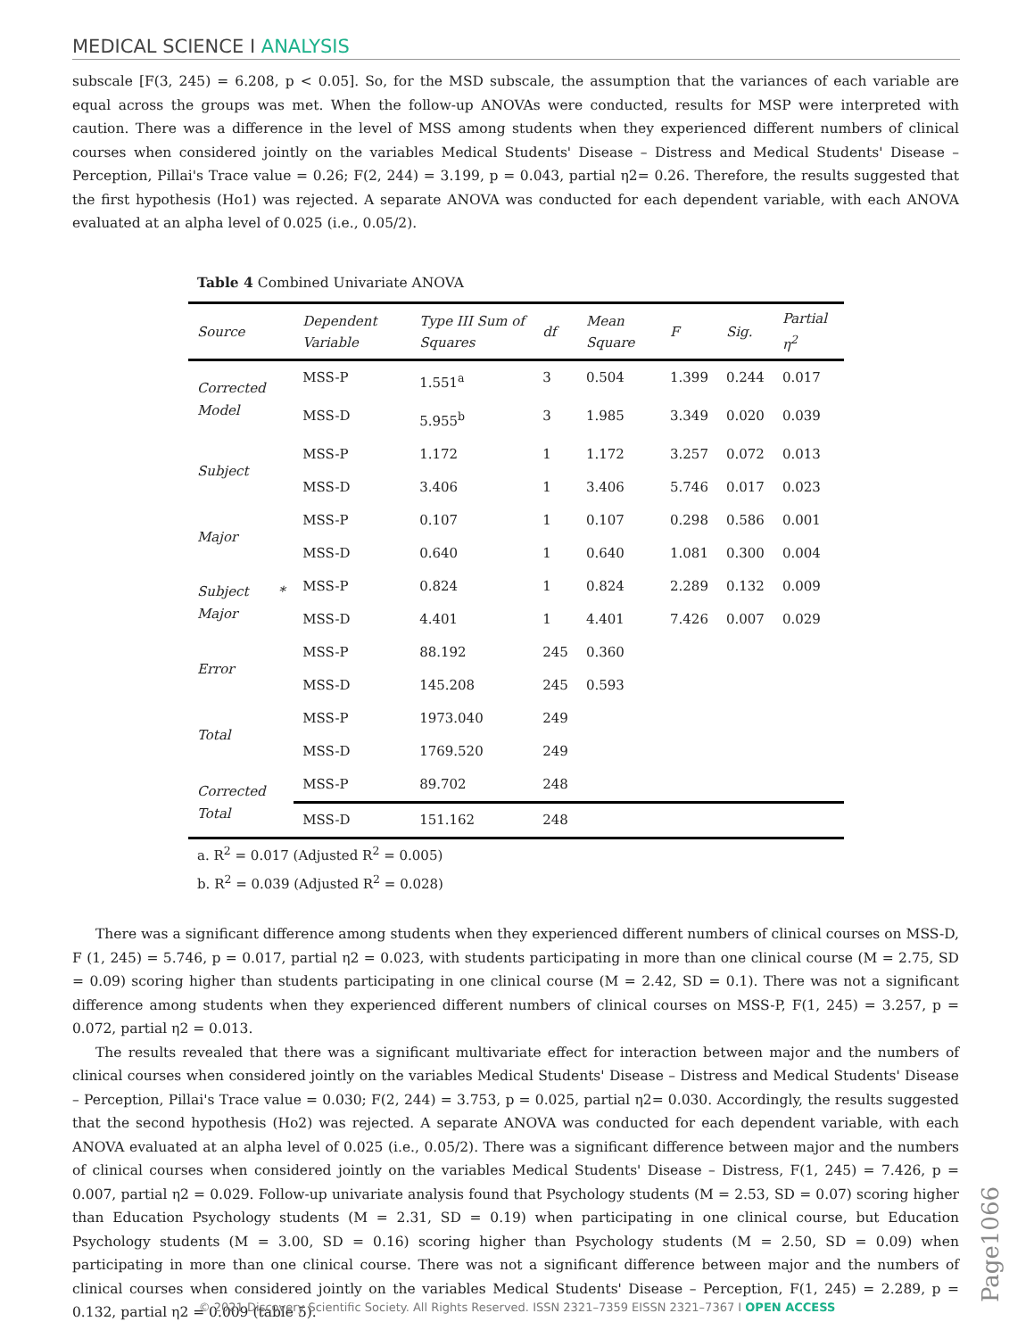MEDICAL SCIENCE I ANALYSIS
subscale [F(3, 245) = 6.208, p < 0.05]. So, for the MSD subscale, the assumption that the variances of each variable are equal across the groups was met. When the follow-up ANOVAs were conducted, results for MSP were interpreted with caution. There was a difference in the level of MSS among students when they experienced different numbers of clinical courses when considered jointly on the variables Medical Students' Disease – Distress and Medical Students' Disease – Perception, Pillai's Trace value = 0.26; F(2, 244) = 3.199, p = 0.043, partial η2= 0.26. Therefore, the results suggested that the first hypothesis (Ho1) was rejected. A separate ANOVA was conducted for each dependent variable, with each ANOVA evaluated at an alpha level of 0.025 (i.e., 0.05/2).
Table 4 Combined Univariate ANOVA
| Source | Dependent Variable | Type III Sum of Squares | df | Mean Square | F | Sig. | Partial η<sup>2</sup> |
| --- | --- | --- | --- | --- | --- | --- | --- |
| Corrected Model | MSS-P | 1.551<sup>a</sup> | 3 | 0.504 | 1.399 | 0.244 | 0.017 |
| | MSS-D | 5.955<sup>b</sup> | 3 | 1.985 | 3.349 | 0.020 | 0.039 |
| Subject | MSS-P | 1.172 | 1 | 1.172 | 3.257 | 0.072 | 0.013 |
| | MSS-D | 3.406 | 1 | 3.406 | 5.746 | 0.017 | 0.023 |
| Major | MSS-P | 0.107 | 1 | 0.107 | 0.298 | 0.586 | 0.001 |
| | MSS-D | 0.640 | 1 | 0.640 | 1.081 | 0.300 | 0.004 |
| Subject * Major | MSS-P | 0.824 | 1 | 0.824 | 2.289 | 0.132 | 0.009 |
| | MSS-D | 4.401 | 1 | 4.401 | 7.426 | 0.007 | 0.029 |
| Error | MSS-P | 88.192 | 245 | 0.360 | | | |
| | MSS-D | 145.208 | 245 | 0.593 | | | |
| Total | MSS-P | 1973.040 | 249 | | | | |
| | MSS-D | 1769.520 | 249 | | | | |
| Corrected Total | MSS-P | 89.702 | 248 | | | | |
| | MSS-D | 151.162 | 248 | | | | |
a. R<sup>2</sup> = 0.017 (Adjusted R<sup>2</sup> = 0.005)
b. R<sup>2</sup> = 0.039 (Adjusted R<sup>2</sup> = 0.028)
There was a significant difference among students when they experienced different numbers of clinical courses on MSS-D, F (1, 245) = 5.746, p = 0.017, partial η2 = 0.023, with students participating in more than one clinical course (M = 2.75, SD = 0.09) scoring higher than students participating in one clinical course (M = 2.42, SD = 0.1). There was not a significant difference among students when they experienced different numbers of clinical courses on MSS-P, F(1, 245) = 3.257, p = 0.072, partial η2 = 0.013.
The results revealed that there was a significant multivariate effect for interaction between major and the numbers of clinical courses when considered jointly on the variables Medical Students' Disease – Distress and Medical Students' Disease – Perception, Pillai's Trace value = 0.030; F(2, 244) = 3.753, p = 0.025, partial η2= 0.030. Accordingly, the results suggested that the second hypothesis (Ho2) was rejected. A separate ANOVA was conducted for each dependent variable, with each ANOVA evaluated at an alpha level of 0.025 (i.e., 0.05/2). There was a significant difference between major and the numbers of clinical courses when considered jointly on the variables Medical Students' Disease – Distress, F(1, 245) = 7.426, p = 0.007, partial η2 = 0.029. Follow-up univariate analysis found that Psychology students (M = 2.53, SD = 0.07) scoring higher than Education Psychology students (M = 2.31, SD = 0.19) when participating in one clinical course, but Education Psychology students (M = 3.00, SD = 0.16) scoring higher than Psychology students (M = 2.50, SD = 0.09) when participating in more than one clinical course. There was not a significant difference between major and the numbers of clinical courses when considered jointly on the variables Medical Students' Disease – Perception, F(1, 245) = 2.289, p = 0.132, partial η2 = 0.009 (table 5).
Page1066
© 2021 Discovery Scientific Society. All Rights Reserved. ISSN 2321–7359 EISSN 2321–7367 I OPEN ACCESS